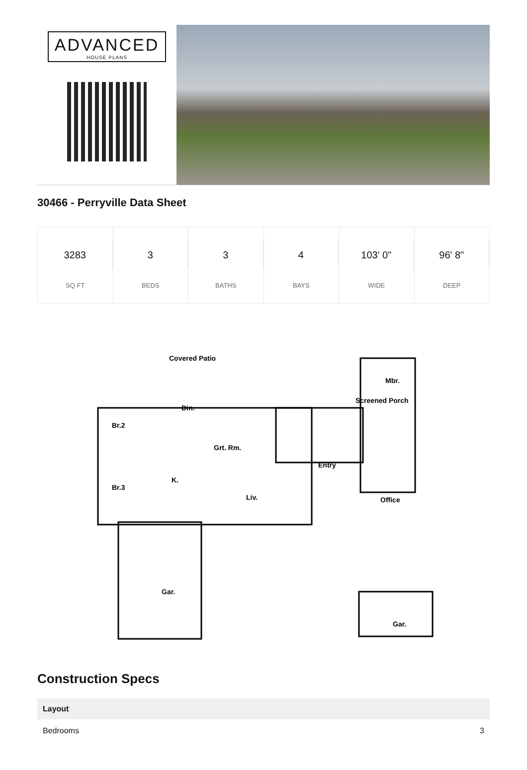ADVANCED
HOUSE PLANS
30466 - Perryville Data Sheet
3283
SQ FT
3
BEDS
3
BATHS
4
BAYS
103' 0"
WIDE
96' 8"
DEEP
Br.2
Br.3
Din.
Grt. Rm.
K.
Liv.
Screened Porch
Entry
Mbr.
Office
Gar.
Gar.
Covered Patio
Construction Specs
| Layout | |
| --- | --- |
| Bedrooms | 3 |